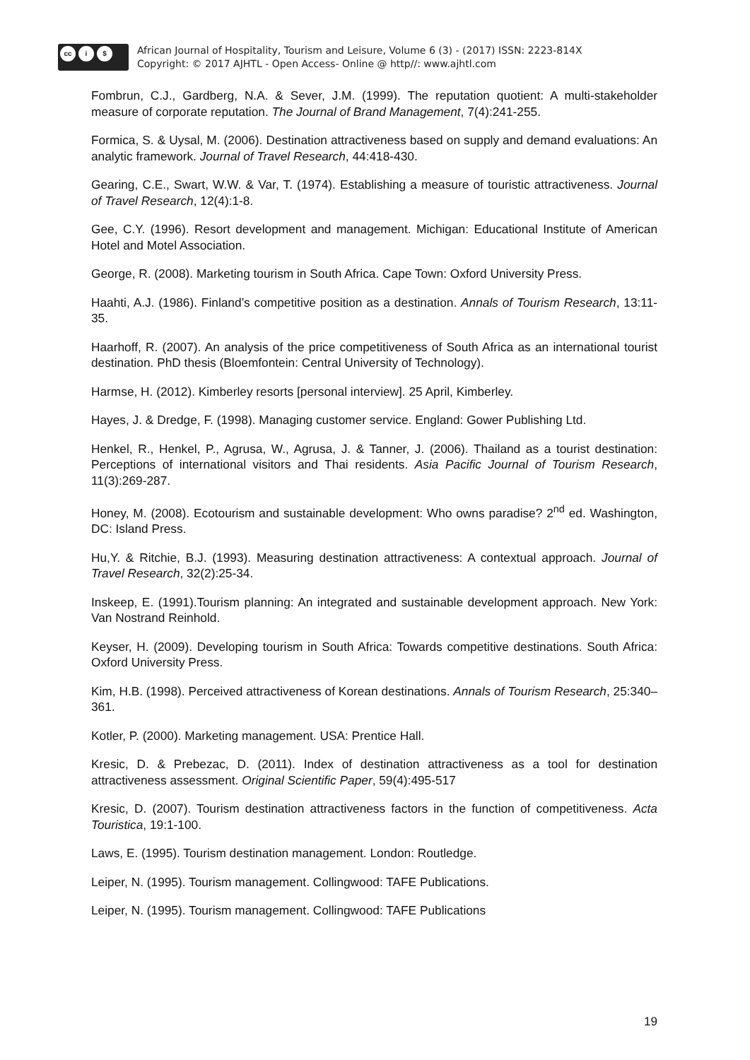cc i $
African Journal of Hospitality, Tourism and Leisure, Volume 6 (3) - (2017) ISSN: 2223-814X
Copyright: © 2017 AJHTL - Open Access- Online @ http//: www.ajhtl.com
Fombrun, C.J., Gardberg, N.A. & Sever, J.M. (1999). The reputation quotient: A multi-stakeholder measure of corporate reputation. The Journal of Brand Management, 7(4):241-255.
Formica, S. & Uysal, M. (2006). Destination attractiveness based on supply and demand evaluations: An analytic framework. Journal of Travel Research, 44:418-430.
Gearing, C.E., Swart, W.W. & Var, T. (1974). Establishing a measure of touristic attractiveness. Journal of Travel Research, 12(4):1-8.
Gee, C.Y. (1996). Resort development and management. Michigan: Educational Institute of American Hotel and Motel Association.
George, R. (2008). Marketing tourism in South Africa. Cape Town: Oxford University Press.
Haahti, A.J. (1986). Finland’s competitive position as a destination. Annals of Tourism Research, 13:11-35.
Haarhoff, R. (2007). An analysis of the price competitiveness of South Africa as an international tourist destination. PhD thesis (Bloemfontein: Central University of Technology).
Harmse, H. (2012). Kimberley resorts [personal interview]. 25 April, Kimberley.
Hayes, J. & Dredge, F. (1998). Managing customer service. England: Gower Publishing Ltd.
Henkel, R., Henkel, P., Agrusa, W., Agrusa, J. & Tanner, J. (2006). Thailand as a tourist destination: Perceptions of international visitors and Thai residents. Asia Pacific Journal of Tourism Research, 11(3):269-287.
Honey, M. (2008). Ecotourism and sustainable development: Who owns paradise? 2<sup>nd</sup> ed. Washington, DC: Island Press.
Hu,Y. & Ritchie, B.J. (1993). Measuring destination attractiveness: A contextual approach. Journal of Travel Research, 32(2):25-34.
Inskeep, E. (1991).Tourism planning: An integrated and sustainable development approach. New York: Van Nostrand Reinhold.
Keyser, H. (2009). Developing tourism in South Africa: Towards competitive destinations. South Africa: Oxford University Press.
Kim, H.B. (1998). Perceived attractiveness of Korean destinations. Annals of Tourism Research, 25:340–361.
Kotler, P. (2000). Marketing management. USA: Prentice Hall.
Kresic, D. & Prebezac, D. (2011). Index of destination attractiveness as a tool for destination attractiveness assessment. Original Scientific Paper, 59(4):495-517
Kresic, D. (2007). Tourism destination attractiveness factors in the function of competitiveness. Acta Touristica, 19:1-100.
Laws, E. (1995). Tourism destination management. London: Routledge.
Leiper, N. (1995). Tourism management. Collingwood: TAFE Publications.
Leiper, N. (1995). Tourism management. Collingwood: TAFE Publications
19